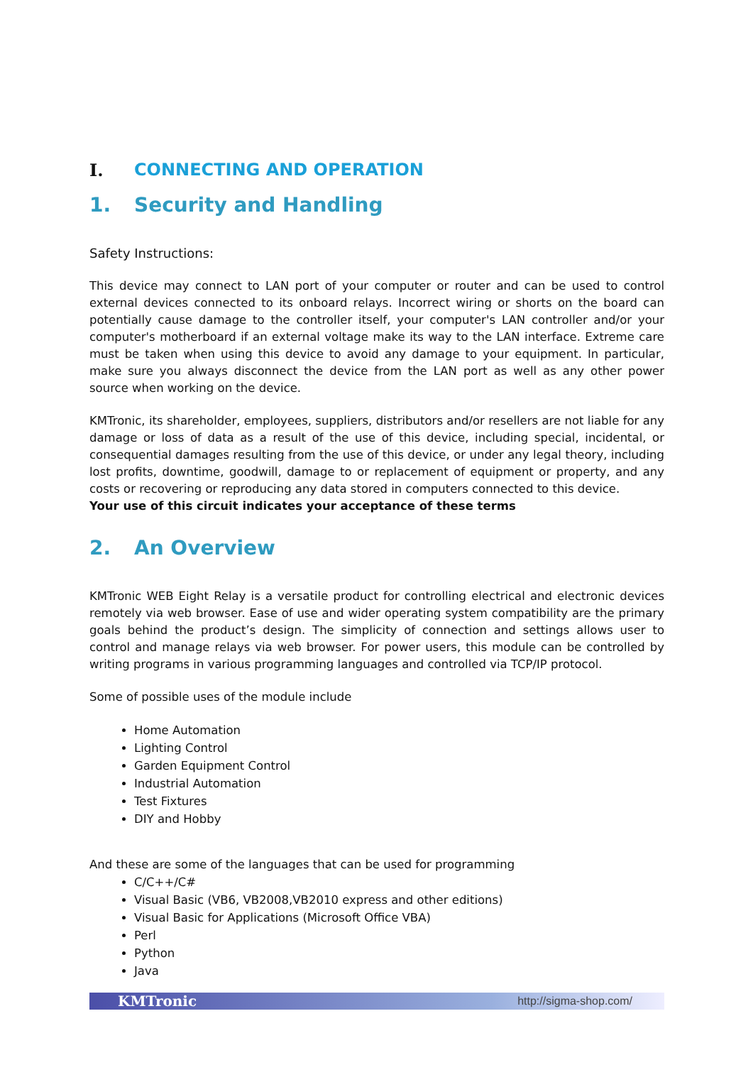I. CONNECTING AND OPERATION
1. Security and Handling
Safety Instructions:
This device may connect to LAN port of your computer or router and can be used to control external devices connected to its onboard relays. Incorrect wiring or shorts on the board can potentially cause damage to the controller itself, your computer's LAN controller and/or your computer's motherboard if an external voltage make its way to the LAN interface. Extreme care must be taken when using this device to avoid any damage to your equipment. In particular, make sure you always disconnect the device from the LAN port as well as any other power source when working on the device.
KMTronic, its shareholder, employees, suppliers, distributors and/or resellers are not liable for any damage or loss of data as a result of the use of this device, including special, incidental, or consequential damages resulting from the use of this device, or under any legal theory, including lost profits, downtime, goodwill, damage to or replacement of equipment or property, and any costs or recovering or reproducing any data stored in computers connected to this device.
Your use of this circuit indicates your acceptance of these terms
2. An Overview
KMTronic WEB Eight Relay is a versatile product for controlling electrical and electronic devices remotely via web browser. Ease of use and wider operating system compatibility are the primary goals behind the product’s design. The simplicity of connection and settings allows user to control and manage relays via web browser. For power users, this module can be controlled by writing programs in various programming languages and controlled via TCP/IP protocol.
Some of possible uses of the module include
Home Automation
Lighting Control
Garden Equipment Control
Industrial Automation
Test Fixtures
DIY and Hobby
And these are some of the languages that can be used for programming
C/C++/C#
Visual Basic (VB6, VB2008,VB2010 express and other editions)
Visual Basic for Applications (Microsoft Office VBA)
Perl
Python
Java
KMTronic http://sigma-shop.com/